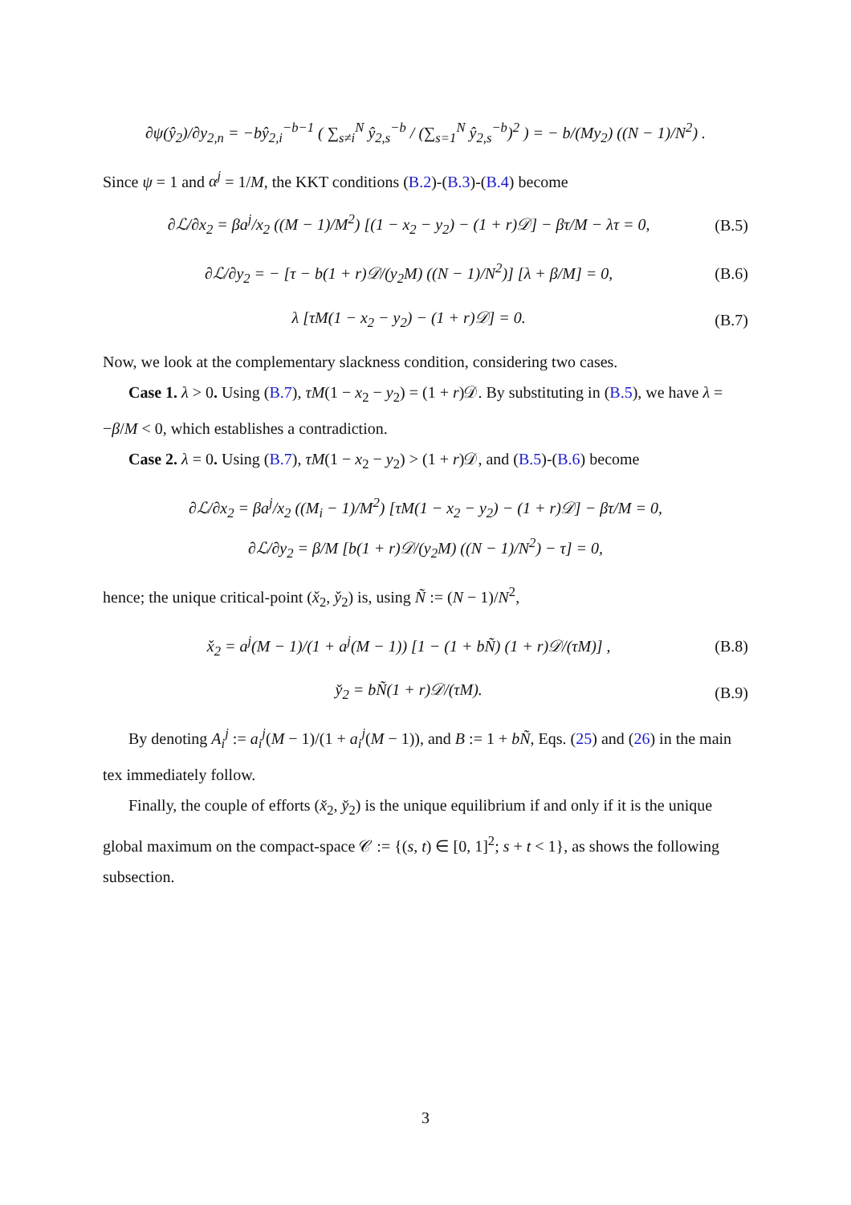∂ψ(ŷ<sub>2</sub>)/∂y<sub>2,n</sub> = −bŷ<sub>2,i</sub><sup>−b−1</sup> ( ∑<sub>s≠i</sub><sup>N</sup> ŷ<sub>2,s</sub><sup>−b</sup> / (∑<sub>s=1</sub><sup>N</sup> ŷ<sub>2,s</sub><sup>−b</sup>)<sup>2</sup> ) = − b/(My<sub>2</sub>) ((N − 1)/N<sup>2</sup>) .
Since ψ = 1 and α<sup>j</sup> = 1/M, the KKT conditions (B.2)-(B.3)-(B.4) become
∂ℒ/∂x<sub>2</sub> = βa<sup>j</sup>/x<sub>2</sub> ((M − 1)/M<sup>2</sup>) [(1 − x<sub>2</sub> − y<sub>2</sub>) − (1 + r)𝒟] − βτ/M − λτ = 0, (B.5)
∂ℒ/∂y<sub>2</sub> = − [τ − b(1 + r)𝒟/(y<sub>2</sub>M) ((N − 1)/N<sup>2</sup>)] [λ + β/M] = 0, (B.6)
λ [τM(1 − x<sub>2</sub> − y<sub>2</sub>) − (1 + r)𝒟] = 0. (B.7)
Now, we look at the complementary slackness condition, considering two cases.
Case 1. λ > 0. Using (B.7), τM(1 − x<sub>2</sub> − y<sub>2</sub>) = (1 + r)𝒟. By substituting in (B.5), we have λ = −β/M < 0, which establishes a contradiction.
Case 2. λ = 0. Using (B.7), τM(1 − x<sub>2</sub> − y<sub>2</sub>) > (1 + r)𝒟, and (B.5)-(B.6) become
∂ℒ/∂x<sub>2</sub> = βa<sup>j</sup>/x<sub>2</sub> ((M<sub>i</sub> − 1)/M<sup>2</sup>) [τM(1 − x<sub>2</sub> − y<sub>2</sub>) − (1 + r)𝒟] − βτ/M = 0,
∂ℒ/∂y<sub>2</sub> = β/M [b(1 + r)𝒟/(y<sub>2</sub>M) ((N − 1)/N<sup>2</sup>) − τ] = 0,
hence; the unique critical-point (x̌<sub>2</sub>, y̌<sub>2</sub>) is, using Ñ := (N − 1)/N<sup>2</sup>,
x̌<sub>2</sub> = a<sup>j</sup>(M − 1)/(1 + a<sup>j</sup>(M − 1)) [1 − (1 + bÑ) (1 + r)𝒟/(τM)] , (B.8)
y̌<sub>2</sub> = bÑ(1 + r)𝒟/(τM). (B.9)
By denoting A<sub>i</sub><sup>j</sup> := a<sub>i</sub><sup>j</sup>(M − 1)/(1 + a<sub>i</sub><sup>j</sup>(M − 1)), and B := 1 + bÑ, Eqs. (25) and (26) in the main tex immediately follow.
Finally, the couple of efforts (x̌<sub>2</sub>, y̌<sub>2</sub>) is the unique equilibrium if and only if it is the unique global maximum on the compact-space 𝒞 := {(s, t) ∈ [0, 1]<sup>2</sup>; s + t < 1}, as shows the following subsection.
3